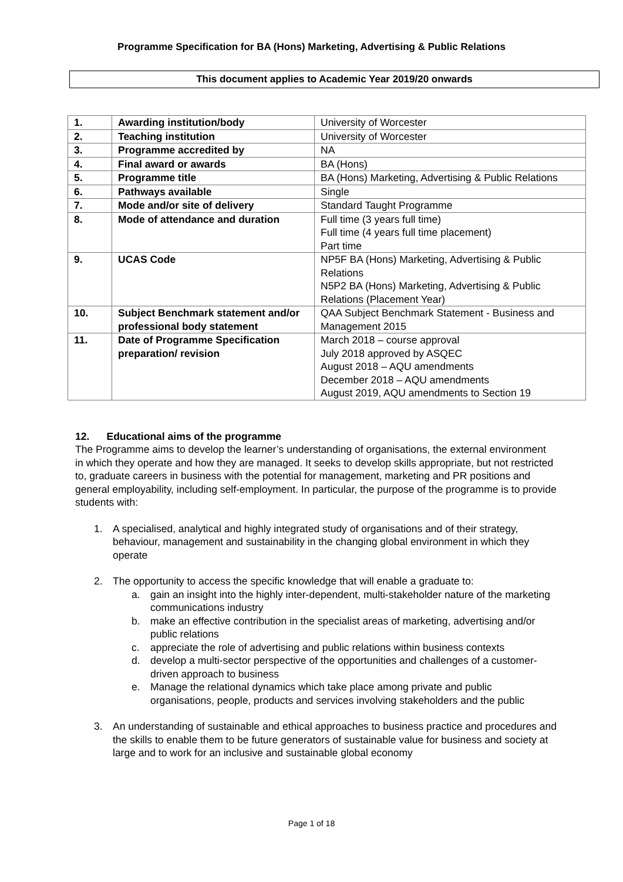Programme Specification for BA (Hons) Marketing, Advertising & Public Relations
This document applies to Academic Year 2019/20 onwards
| 1. | Awarding institution/body | University of Worcester |
| 2. | Teaching institution | University of Worcester |
| 3. | Programme accredited by | NA |
| 4. | Final award or awards | BA (Hons) |
| 5. | Programme title | BA (Hons) Marketing, Advertising & Public Relations |
| 6. | Pathways available | Single |
| 7. | Mode and/or site of delivery | Standard Taught Programme |
| 8. | Mode of attendance and duration | Full time (3 years full time) Full time (4 years full time placement) Part time |
| 9. | UCAS Code | NP5F BA (Hons) Marketing, Advertising & Public Relations N5P2 BA (Hons) Marketing, Advertising & Public Relations (Placement Year) |
| 10. | Subject Benchmark statement and/or professional body statement | QAA Subject Benchmark Statement - Business and Management 2015 |
| 11. | Date of Programme Specification preparation/ revision | March 2018 – course approval July 2018 approved by ASQEC August 2018 – AQU amendments December 2018 – AQU amendments August 2019, AQU amendments to Section 19 |
12. Educational aims of the programme
The Programme aims to develop the learner’s understanding of organisations, the external environment in which they operate and how they are managed. It seeks to develop skills appropriate, but not restricted to, graduate careers in business with the potential for management, marketing and PR positions and general employability, including self-employment. In particular, the purpose of the programme is to provide students with:
1. A specialised, analytical and highly integrated study of organisations and of their strategy, behaviour, management and sustainability in the changing global environment in which they operate
2. The opportunity to access the specific knowledge that will enable a graduate to:
a. gain an insight into the highly inter-dependent, multi-stakeholder nature of the marketing communications industry
b. make an effective contribution in the specialist areas of marketing, advertising and/or public relations
c. appreciate the role of advertising and public relations within business contexts
d. develop a multi-sector perspective of the opportunities and challenges of a customer-driven approach to business
e. Manage the relational dynamics which take place among private and public organisations, people, products and services involving stakeholders and the public
3. An understanding of sustainable and ethical approaches to business practice and procedures and the skills to enable them to be future generators of sustainable value for business and society at large and to work for an inclusive and sustainable global economy
Page 1 of 18